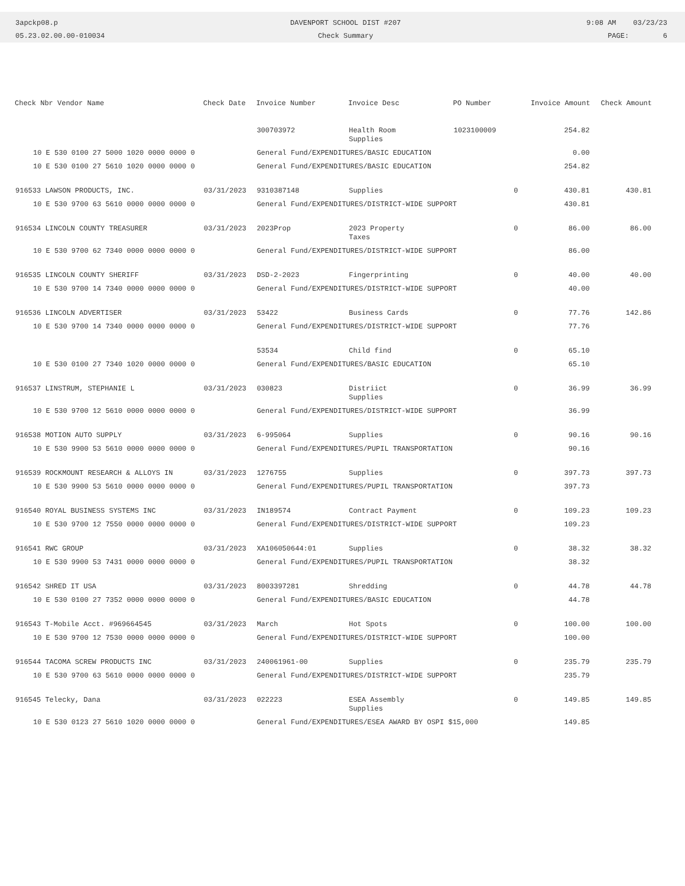3apckp08.p
05.23.02.00.00-010034
DAVENPORT SCHOOL DIST #207
Check Summary
9:08 AM 03/23/23
PAGE: 6
| Check Nbr Vendor Name | Check Date | Invoice Number | Invoice Desc | PO Number | Invoice Amount | Check Amount |
| --- | --- | --- | --- | --- | --- | --- |
| | | 300703972 | Health Room Supplies | 1023100009 | 254.82 | |
| 10 E 530 0100 27 5000 1020 0000 0000 0 | | General Fund/EXPENDITURES/BASIC EDUCATION | | | 0.00 | |
| 10 E 530 0100 27 5610 1020 0000 0000 0 | | General Fund/EXPENDITURES/BASIC EDUCATION | | | 254.82 | |
| 916533 LAWSON PRODUCTS, INC. | 03/31/2023 | 9310387148 | Supplies | 0 | 430.81 | 430.81 |
| 10 E 530 9700 63 5610 0000 0000 0000 0 | | General Fund/EXPENDITURES/DISTRICT-WIDE SUPPORT | | | 430.81 | |
| 916534 LINCOLN COUNTY TREASURER | 03/31/2023 | 2023Prop | 2023 Property Taxes | 0 | 86.00 | 86.00 |
| 10 E 530 9700 62 7340 0000 0000 0000 0 | | General Fund/EXPENDITURES/DISTRICT-WIDE SUPPORT | | | 86.00 | |
| 916535 LINCOLN COUNTY SHERIFF | 03/31/2023 | DSD-2-2023 | Fingerprinting | 0 | 40.00 | 40.00 |
| 10 E 530 9700 14 7340 0000 0000 0000 0 | | General Fund/EXPENDITURES/DISTRICT-WIDE SUPPORT | | | 40.00 | |
| 916536 LINCOLN ADVERTISER | 03/31/2023 | 53422 | Business Cards | 0 | 77.76 | 142.86 |
| 10 E 530 9700 14 7340 0000 0000 0000 0 | | General Fund/EXPENDITURES/DISTRICT-WIDE SUPPORT | | | 77.76 | |
| | | 53534 | Child find | 0 | 65.10 | |
| 10 E 530 0100 27 7340 1020 0000 0000 0 | | General Fund/EXPENDITURES/BASIC EDUCATION | | | 65.10 | |
| 916537 LINSTRUM, STEPHANIE L | 03/31/2023 | 030823 | Distriict Supplies | 0 | 36.99 | 36.99 |
| 10 E 530 9700 12 5610 0000 0000 0000 0 | | General Fund/EXPENDITURES/DISTRICT-WIDE SUPPORT | | | 36.99 | |
| 916538 MOTION AUTO SUPPLY | 03/31/2023 | 6-995064 | Supplies | 0 | 90.16 | 90.16 |
| 10 E 530 9900 53 5610 0000 0000 0000 0 | | General Fund/EXPENDITURES/PUPIL TRANSPORTATION | | | 90.16 | |
| 916539 ROCKMOUNT RESEARCH & ALLOYS IN | 03/31/2023 | 1276755 | Supplies | 0 | 397.73 | 397.73 |
| 10 E 530 9900 53 5610 0000 0000 0000 0 | | General Fund/EXPENDITURES/PUPIL TRANSPORTATION | | | 397.73 | |
| 916540 ROYAL BUSINESS SYSTEMS INC | 03/31/2023 | IN189574 | Contract Payment | 0 | 109.23 | 109.23 |
| 10 E 530 9700 12 7550 0000 0000 0000 0 | | General Fund/EXPENDITURES/DISTRICT-WIDE SUPPORT | | | 109.23 | |
| 916541 RWC GROUP | 03/31/2023 | XA106050644:01 | Supplies | 0 | 38.32 | 38.32 |
| 10 E 530 9900 53 7431 0000 0000 0000 0 | | General Fund/EXPENDITURES/PUPIL TRANSPORTATION | | | 38.32 | |
| 916542 SHRED IT USA | 03/31/2023 | 8003397281 | Shredding | 0 | 44.78 | 44.78 |
| 10 E 530 0100 27 7352 0000 0000 0000 0 | | General Fund/EXPENDITURES/BASIC EDUCATION | | | 44.78 | |
| 916543 T-Mobile Acct. #969664545 | 03/31/2023 | March | Hot Spots | 0 | 100.00 | 100.00 |
| 10 E 530 9700 12 7530 0000 0000 0000 0 | | General Fund/EXPENDITURES/DISTRICT-WIDE SUPPORT | | | 100.00 | |
| 916544 TACOMA SCREW PRODUCTS INC | 03/31/2023 | 240061961-00 | Supplies | 0 | 235.79 | 235.79 |
| 10 E 530 9700 63 5610 0000 0000 0000 0 | | General Fund/EXPENDITURES/DISTRICT-WIDE SUPPORT | | | 235.79 | |
| 916545 Telecky, Dana | 03/31/2023 | 022223 | ESEA Assembly Supplies | 0 | 149.85 | 149.85 |
| 10 E 530 0123 27 5610 1020 0000 0000 0 | | General Fund/EXPENDITURES/ESEA AWARD BY OSPI $15,000 | | | 149.85 | |